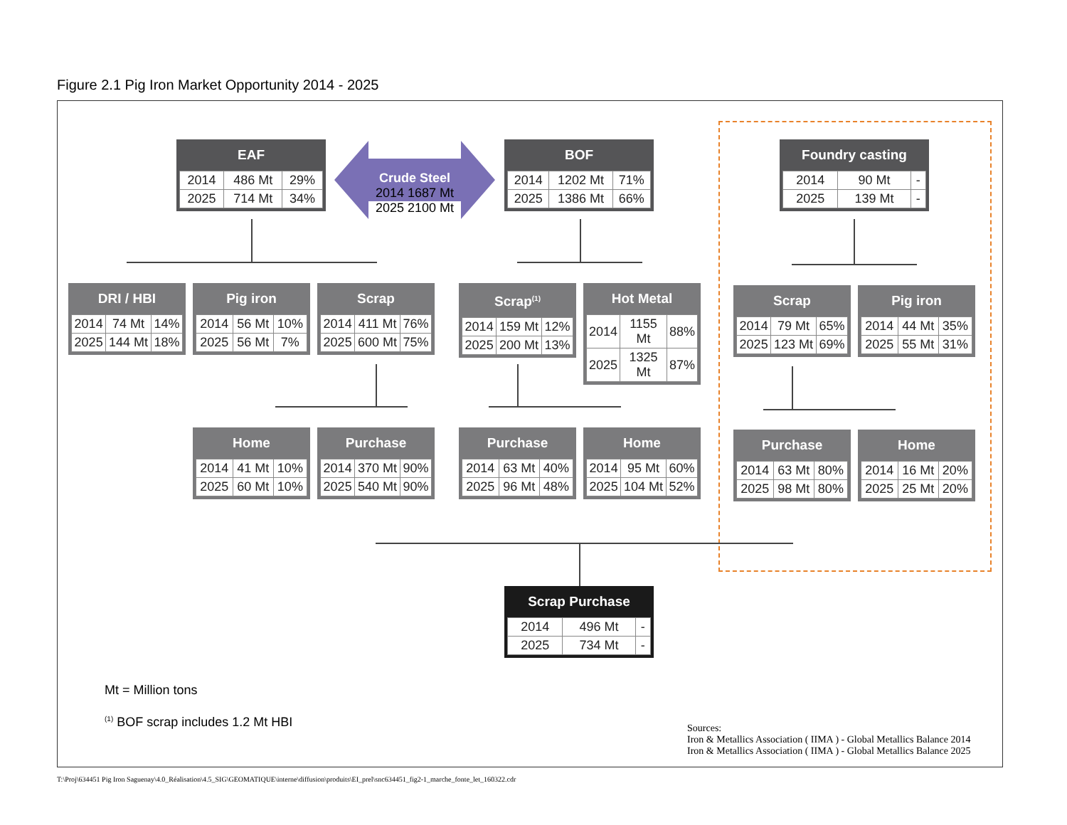Figure 2.1 Pig Iron Market Opportunity 2014 - 2025
Crude Steel
2014 1687 Mt
2025 2100 Mt
EAF
| 2014 | 486 Mt | 29% |
| 2025 | 714 Mt | 34% |
BOF
| 2014 | 1202 Mt | 71% |
| 2025 | 1386 Mt | 66% |
Foundry casting
| 2014 | 90 Mt | - |
| 2025 | 139 Mt | - |
DRI / HBI
| 2014 | 74 Mt | 14% |
| 2025 | 144 Mt | 18% |
Pig iron
| 2014 | 56 Mt | 10% |
| 2025 | 56 Mt | 7% |
Scrap
| 2014 | 411 Mt | 76% |
| 2025 | 600 Mt | 75% |
Scrap<sup>(1)</sup>
| 2014 | 159 Mt | 12% |
| 2025 | 200 Mt | 13% |
Hot Metal
| 2014 | 1155 Mt | 88% |
| 2025 | 1325 Mt | 87% |
Scrap
| 2014 | 79 Mt | 65% |
| 2025 | 123 Mt | 69% |
Pig iron
| 2014 | 44 Mt | 35% |
| 2025 | 55 Mt | 31% |
Home
| 2014 | 41 Mt | 10% |
| 2025 | 60 Mt | 10% |
Purchase
| 2014 | 370 Mt | 90% |
| 2025 | 540 Mt | 90% |
Purchase
| 2014 | 63 Mt | 40% |
| 2025 | 96 Mt | 48% |
Home
| 2014 | 95 Mt | 60% |
| 2025 | 104 Mt | 52% |
Purchase
| 2014 | 63 Mt | 80% |
| 2025 | 98 Mt | 80% |
Home
| 2014 | 16 Mt | 20% |
| 2025 | 25 Mt | 20% |
Scrap Purchase
| 2014 | 496 Mt | - |
| 2025 | 734 Mt | - |
Mt = Million tons
<sup>(1)</sup> BOF scrap includes 1.2 Mt HBI
Sources:
Iron & Metallics Association ( IIMA ) - Global Metallics Balance 2014
Iron & Metallics Association ( IIMA ) - Global Metallics Balance 2025
T:\Proj\634451 Pig Iron Saguenay\4.0_Réalisation\4.5_SIG\GEOMATIQUE\interne\diffusion\produits\EI_prel\snc634451_fig2-1_marche_fonte_let_160322.cdr